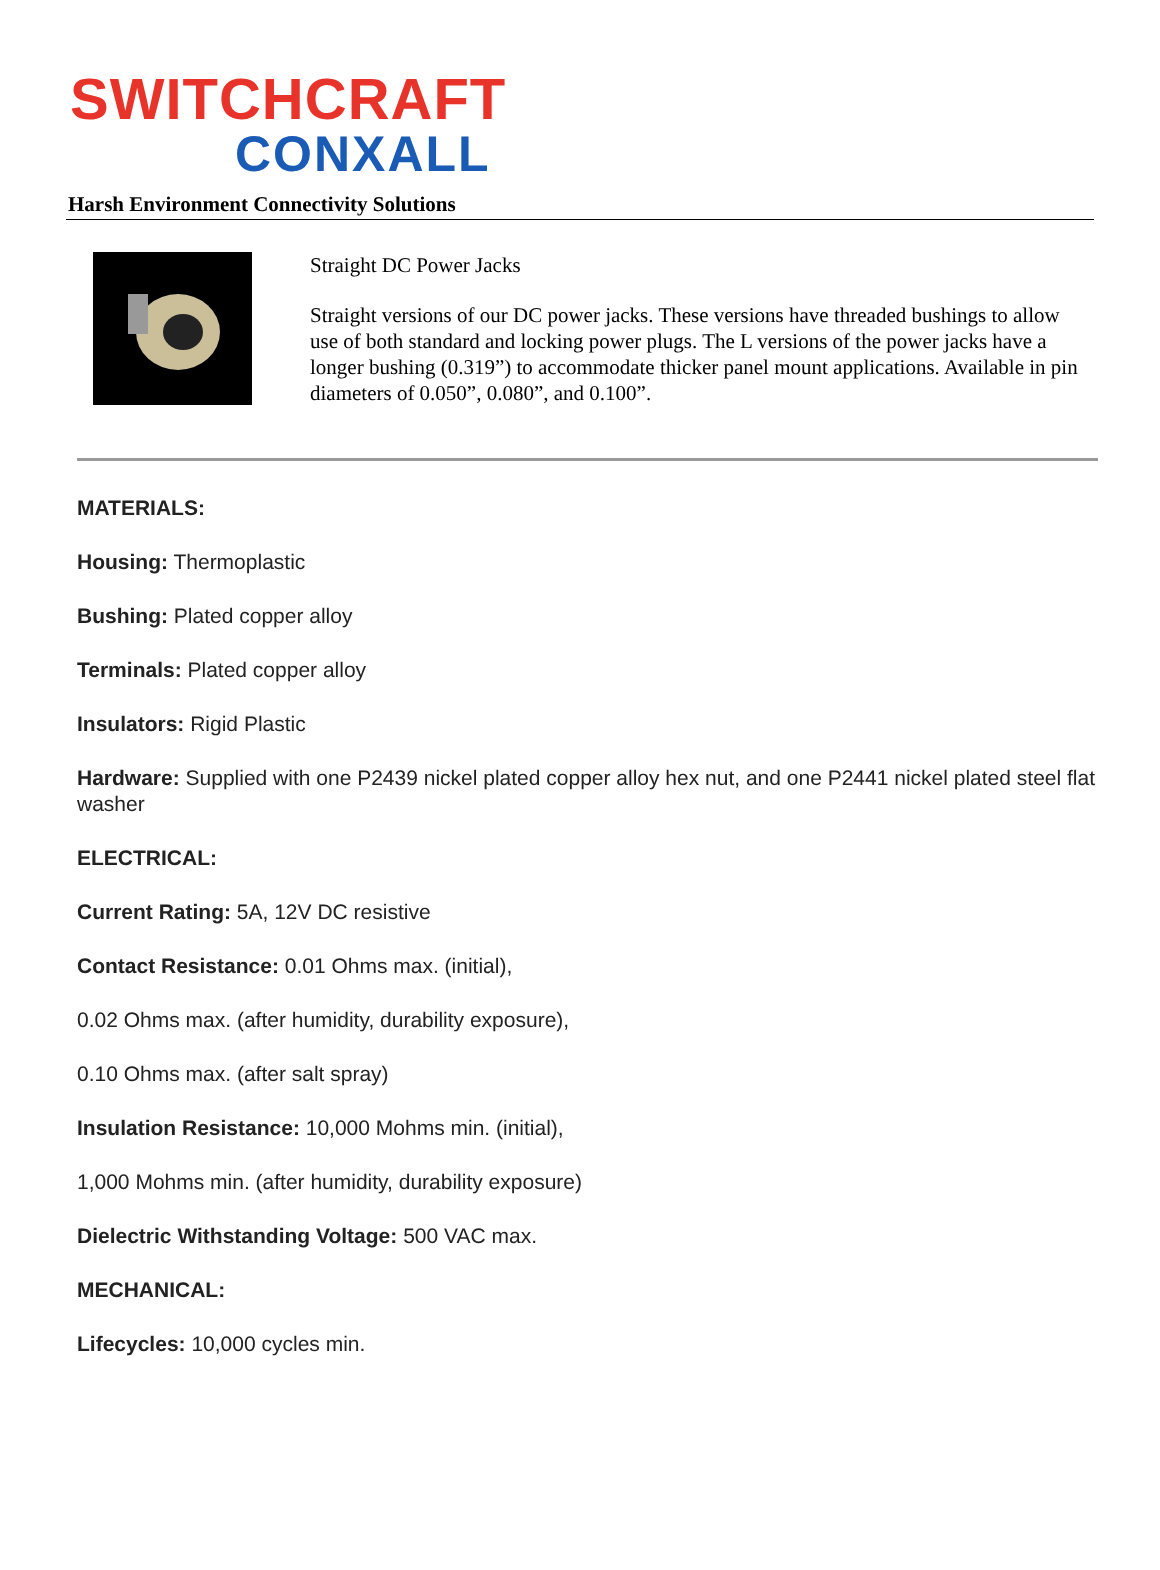SWITCHCRAFT
CONXALL
Harsh Environment Connectivity Solutions
Straight DC Power Jacks
Straight versions of our DC power jacks. These versions have threaded bushings to allow use of both standard and locking power plugs. The L versions of the power jacks have a longer bushing (0.319”) to accommodate thicker panel mount applications. Available in pin diameters of 0.050”, 0.080”, and 0.100”.
MATERIALS:
Housing: Thermoplastic
Bushing: Plated copper alloy
Terminals: Plated copper alloy
Insulators: Rigid Plastic
Hardware: Supplied with one P2439 nickel plated copper alloy hex nut, and one P2441 nickel plated steel flat washer
ELECTRICAL:
Current Rating: 5A, 12V DC resistive
Contact Resistance: 0.01 Ohms max. (initial),
0.02 Ohms max. (after humidity, durability exposure),
0.10 Ohms max. (after salt spray)
Insulation Resistance: 10,000 Mohms min. (initial),
1,000 Mohms min. (after humidity, durability exposure)
Dielectric Withstanding Voltage: 500 VAC max.
MECHANICAL:
Lifecycles: 10,000 cycles min.